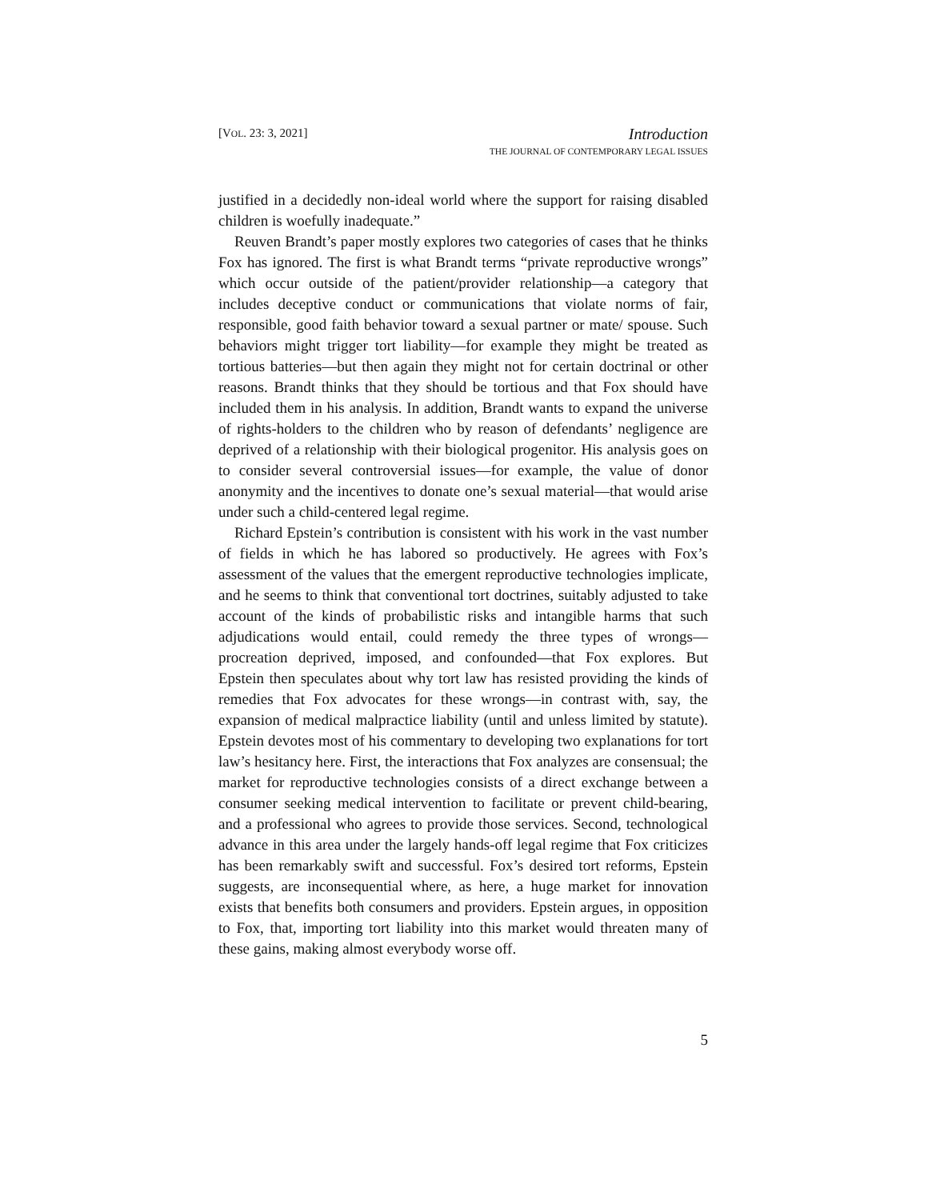[VOL. 23: 3, 2021]
Introduction
THE JOURNAL OF CONTEMPORARY LEGAL ISSUES
justified in a decidedly non-ideal world where the support for raising disabled children is woefully inadequate.”
Reuven Brandt’s paper mostly explores two categories of cases that he thinks Fox has ignored. The first is what Brandt terms “private reproductive wrongs” which occur outside of the patient/provider relationship—a category that includes deceptive conduct or communications that violate norms of fair, responsible, good faith behavior toward a sexual partner or mate/ spouse. Such behaviors might trigger tort liability—for example they might be treated as tortious batteries—but then again they might not for certain doctrinal or other reasons. Brandt thinks that they should be tortious and that Fox should have included them in his analysis. In addition, Brandt wants to expand the universe of rights-holders to the children who by reason of defendants’ negligence are deprived of a relationship with their biological progenitor. His analysis goes on to consider several controversial issues—for example, the value of donor anonymity and the incentives to donate one’s sexual material—that would arise under such a child-centered legal regime.
Richard Epstein’s contribution is consistent with his work in the vast number of fields in which he has labored so productively. He agrees with Fox’s assessment of the values that the emergent reproductive technologies implicate, and he seems to think that conventional tort doctrines, suitably adjusted to take account of the kinds of probabilistic risks and intangible harms that such adjudications would entail, could remedy the three types of wrongs—procreation deprived, imposed, and confounded—that Fox explores. But Epstein then speculates about why tort law has resisted providing the kinds of remedies that Fox advocates for these wrongs—in contrast with, say, the expansion of medical malpractice liability (until and unless limited by statute). Epstein devotes most of his commentary to developing two explanations for tort law’s hesitancy here. First, the interactions that Fox analyzes are consensual; the market for reproductive technologies consists of a direct exchange between a consumer seeking medical intervention to facilitate or prevent child-bearing, and a professional who agrees to provide those services. Second, technological advance in this area under the largely hands-off legal regime that Fox criticizes has been remarkably swift and successful. Fox’s desired tort reforms, Epstein suggests, are inconsequential where, as here, a huge market for innovation exists that benefits both consumers and providers. Epstein argues, in opposition to Fox, that, importing tort liability into this market would threaten many of these gains, making almost everybody worse off.
5